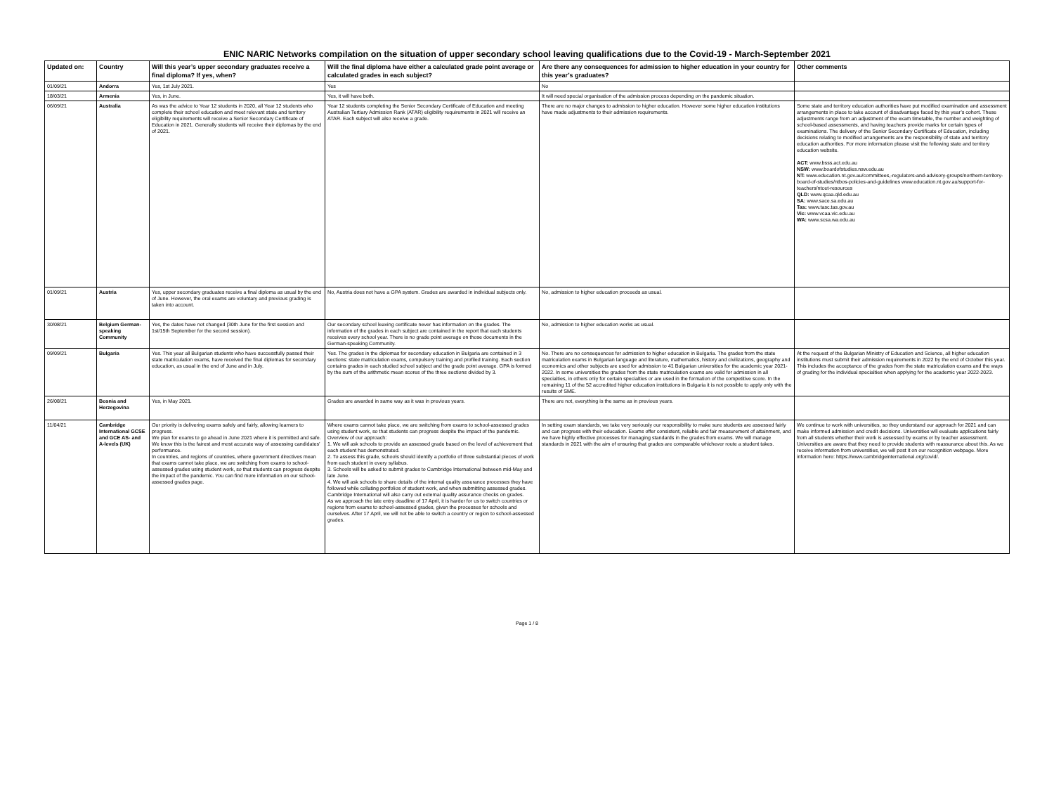ENIC NARIC Networks compilation on the situation of upper secondary school leaving qualifications due to the Covid-19 - March-September 2021
| Updated on: | Country | Will this year’s upper secondary graduates receive a final diploma? If yes, when? | Will the final diploma have either a calculated grade point average or calculated grades in each subject? | Are there any consequences for admission to higher education in your country for this year’s graduates? | Other comments |
| --- | --- | --- | --- | --- | --- |
| 01/09/21 | Andorra | Yes, 1st July 2021. | Yes | No | |
| 18/03/21 | Armenia | Yes, in June. | Yes, it will have both. | It will need special organisation of the admission process depending on the pandemic situation. | |
| 06/09/21 | Australia | As was the advice to Year 12 students in 2020, all Year 12 students who complete their school education and meet relevant state and territory eligibility requirements will receive a Senior Secondary Certificate of Education in 2021. Generally students will receive their diplomas by the end of 2021. | Year 12 students completing the Senior Secondary Certificate of Education and meeting Australian Tertiary Admission Rank (ATAR) eligibility requirements in 2021 will receive an ATAR. Each subject will also receive a grade. | There are no major changes to admission to higher education. However some higher education institutions have made adjustments to their admission requirements. | Some state and territory education authorities have put modified examination and assessment arrangements in place to take account of disadvantage faced by this year’s cohort. These adjustments range from an adjustment of the exam timetable, the number and weighting of school-based assessments, and having teachers provide marks for certain types of examinations. The delivery of the Senior Secondary Certificate of Education, including decisions relating to modified arrangements are the responsibility of state and territory education authorities. For more information please visit the following state and territory education website. ACT: www.bsss.act.edu.au NSW: www.boardofstudies.nsw.edu.au NT: www.education.nt.gov.au/committees,-regulators-and-advisory-groups/northern-territory-board-of-studies/ntbos-policies-and-guidelines www.education.nt.gov.au/support-for-teachers/ntcet-resources QLD: www.qcaa.qld.edu.au SA: www.sace.sa.edu.au Tas: www.tasc.tas.gov.au Vic: www.vcaa.vic.edu.au WA: www.scsa.wa.edu.au |
| 01/09/21 | Austria | Yes, upper secondary graduates receive a final diploma as usual by the end of June. However, the oral exams are voluntary and previous grading is taken into account. | No, Austria does not have a GPA system. Grades are awarded in individual subjects only. | No, admission to higher education proceeds as usual. | |
| 30/08/21 | Belgium German-speaking Community | Yes, the dates have not changed (30th June for the first session and 1st/15th September for the second session). | Our secondary school leaving certificate never has information on the grades. The information of the grades in each subject are contained in the report that each students receives every school year. There is no grade point average on those documents in the German-speaking Community. | No, admission to higher education works as usual. | |
| 09/09/21 | Bulgaria | Yes. This year all Bulgarian students who have successfully passed their state matriculation exams, have received the final diplomas for secondary education, as usual in the end of June and in July. | Yes. The grades in the diplomas for secondary education in Bulgaria are contained in 3 sections: state matriculation exams, compulsory training and profiled training. Each section contains grades in each studied school subject and the grade point average. GPA is formed by the sum of the arithmetic mean scores of the three sections divided by 3. | No. There are no consequences for admission to higher education in Bulgaria. The grades from the state matriculation exams in Bulgarian language and literature, mathematics, history and civilizations, geography and economics and other subjects are used for admission to 41 Bulgarian universities for the academic year 2021-2022. In some universities the grades from the state matriculation exams are valid for admission in all specialties, in others only for certain specialties or are used in the formation of the competitive score. In the remaining 11 of the 52 accredited higher education institutions in Bulgaria it is not possible to apply only with the results of SME. | At the request of the Bulgarian Ministry of Education and Science, all higher education institutions must submit their admission requirements in 2022 by the end of October this year. This includes the acceptance of the grades from the state matriculation exams and the ways of grading for the individual specialties when applying for the academic year 2022-2023. |
| 26/08/21 | Bosnia and Herzegovina | Yes, in May 2021. | Grades are awarded in same way as it was in previous years. | There are not, everything is the same as in previous years. | |
| 11/04/21 | Cambridge International GCSE and GCE AS- and A-levels (UK) | Our priority is delivering exams safely and fairly, allowing learners to progress. We plan for exams to go ahead in June 2021 where it is permitted and safe. We know this is the fairest and most accurate way of assessing candidates’ performance. In countries, and regions of countries, where government directives mean that exams cannot take place, we are switching from exams to school-assessed grades using student work, so that students can progress despite the impact of the pandemic. You can find more information on our school-assessed grades page. | Where exams cannot take place, we are switching from exams to school-assessed grades using student work, so that students can progress despite the impact of the pandemic. Overview of our approach: 1. We will ask schools to provide an assessed grade based on the level of achievement that each student has demonstrated. 2. To assess this grade, schools should identify a portfolio of three substantial pieces of work from each student in every syllabus. 3. Schools will be asked to submit grades to Cambridge International between mid-May and late June. 4. We will ask schools to share details of the internal quality assurance processes they have followed while collating portfolios of student work, and when submitting assessed grades. Cambridge International will also carry out external quality assurance checks on grades. As we approach the late entry deadline of 17 April, it is harder for us to switch countries or regions from exams to school-assessed grades, given the processes for schools and ourselves. After 17 April, we will not be able to switch a country or region to school-assessed grades. | In setting exam standards, we take very seriously our responsibility to make sure students are assessed fairly and can progress with their education. Exams offer consistent, reliable and fair measurement of attainment, and we have highly effective processes for managing standards in the grades from exams. We will manage standards in 2021 with the aim of ensuring that grades are comparable whichever route a student takes. | We continue to work with universities, so they understand our approach for 2021 and can make informed admission and credit decisions. Universities will evaluate applications fairly from all students whether their work is assessed by exams or by teacher assessment. Universities are aware that they need to provide students with reassurance about this. As we receive information from universities, we will post it on our recognition webpage. More information here: https://www.cambridgeinternational.org/covid/. |
Page 1 / 8